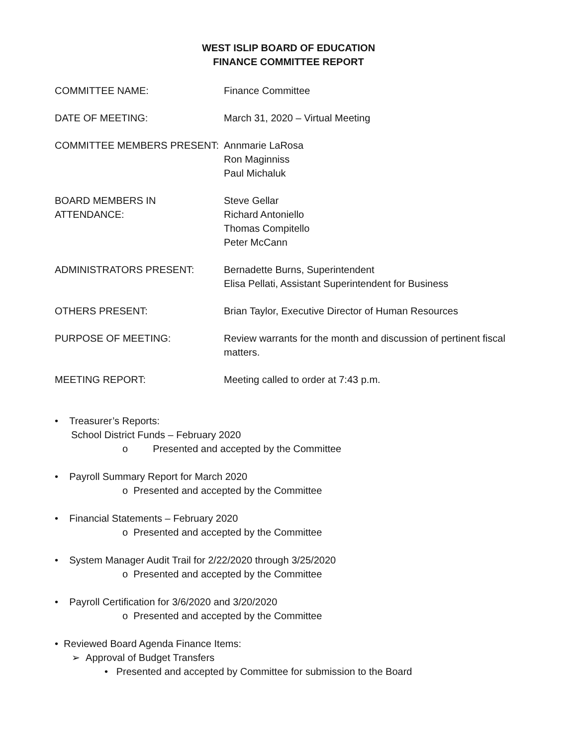WEST ISLIP BOARD OF EDUCATION
FINANCE COMMITTEE REPORT
COMMITTEE NAME: Finance Committee
DATE OF MEETING: March 31, 2020 – Virtual Meeting
COMMITTEE MEMBERS PRESENT: Annmarie LaRosa
Ron Maginniss
Paul Michaluk
BOARD MEMBERS IN ATTENDANCE: Steve Gellar
Richard Antoniello
Thomas Compitello
Peter McCann
ADMINISTRATORS PRESENT: Bernadette Burns, Superintendent
Elisa Pellati, Assistant Superintendent for Business
OTHERS PRESENT: Brian Taylor, Executive Director of Human Resources
PURPOSE OF MEETING: Review warrants for the month and discussion of pertinent fiscal matters.
MEETING REPORT: Meeting called to order at 7:43 p.m.
• Treasurer’s Reports:
School District Funds – February 2020
o Presented and accepted by the Committee
• Payroll Summary Report for March 2020
o Presented and accepted by the Committee
• Financial Statements – February 2020
o Presented and accepted by the Committee
• System Manager Audit Trail for 2/22/2020 through 3/25/2020
o Presented and accepted by the Committee
• Payroll Certification for 3/6/2020 and 3/20/2020
o Presented and accepted by the Committee
• Reviewed Board Agenda Finance Items:
➢ Approval of Budget Transfers
• Presented and accepted by Committee for submission to the Board